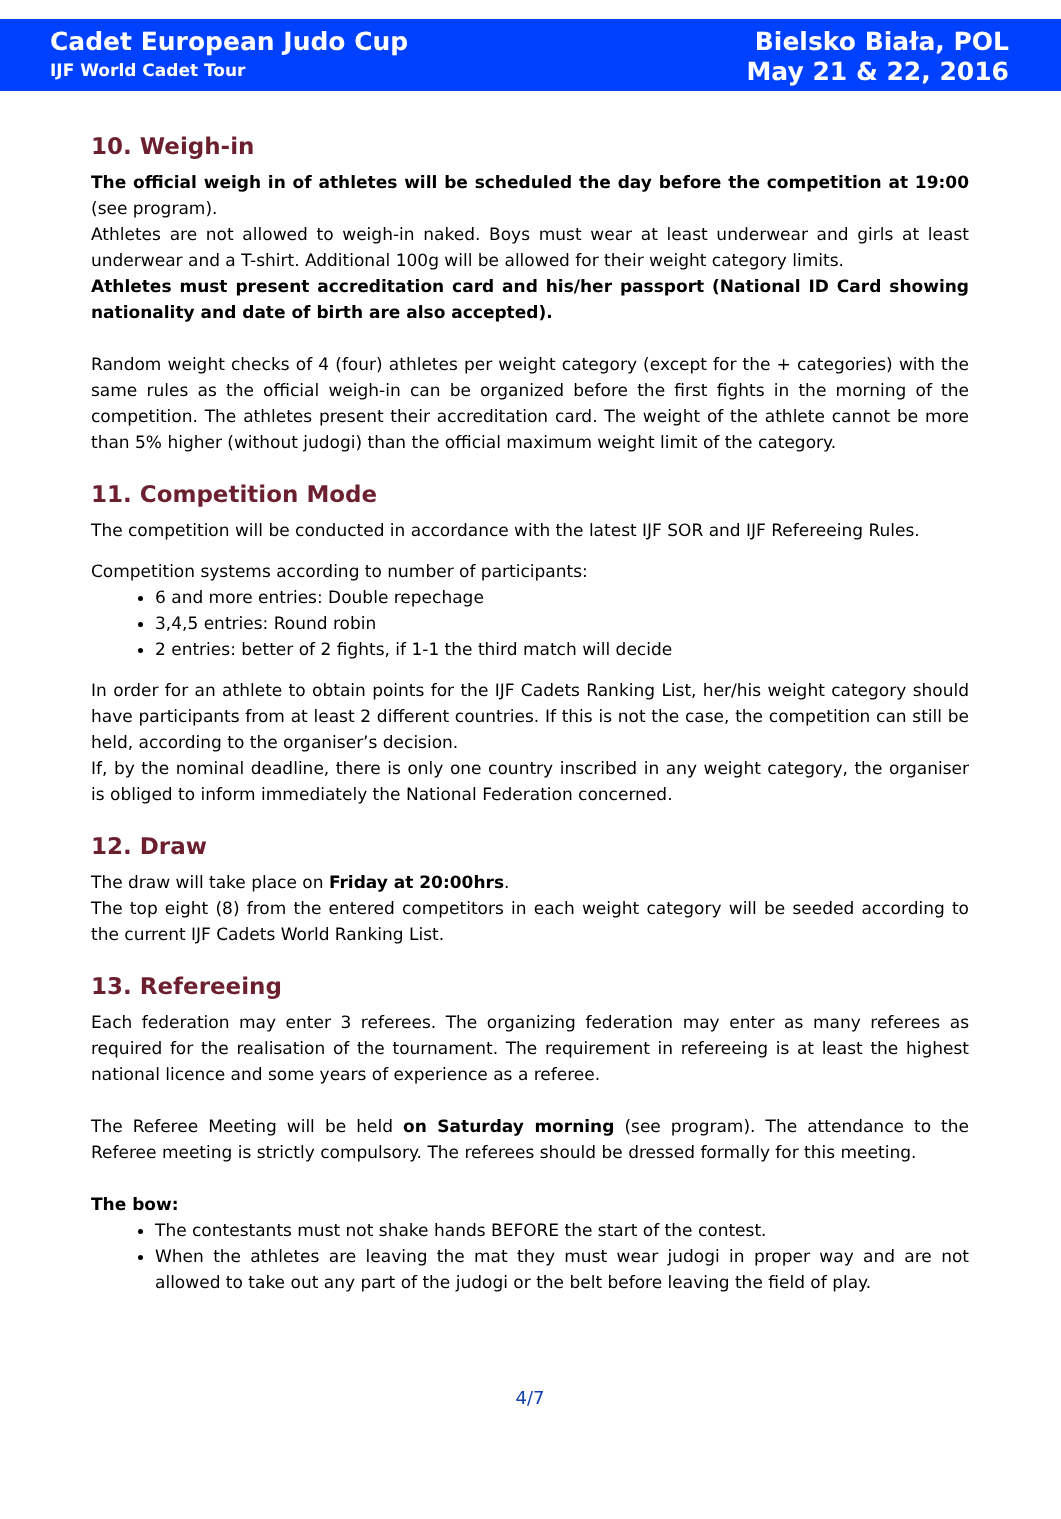Cadet European Judo Cup
IJF World Cadet Tour
Bielsko Biała, POL
May 21 & 22, 2016
10. Weigh-in
The official weigh in of athletes will be scheduled the day before the competition at 19:00 (see program).
Athletes are not allowed to weigh-in naked. Boys must wear at least underwear and girls at least underwear and a T-shirt. Additional 100g will be allowed for their weight category limits.
Athletes must present accreditation card and his/her passport (National ID Card showing nationality and date of birth are also accepted).
Random weight checks of 4 (four) athletes per weight category (except for the + categories) with the same rules as the official weigh-in can be organized before the first fights in the morning of the competition. The athletes present their accreditation card. The weight of the athlete cannot be more than 5% higher (without judogi) than the official maximum weight limit of the category.
11. Competition Mode
The competition will be conducted in accordance with the latest IJF SOR and IJF Refereeing Rules.
Competition systems according to number of participants:
6 and more entries: Double repechage
3,4,5 entries: Round robin
2 entries: better of 2 fights, if 1-1 the third match will decide
In order for an athlete to obtain points for the IJF Cadets Ranking List, her/his weight category should have participants from at least 2 different countries. If this is not the case, the competition can still be held, according to the organiser’s decision.
If, by the nominal deadline, there is only one country inscribed in any weight category, the organiser is obliged to inform immediately the National Federation concerned.
12. Draw
The draw will take place on Friday at 20:00hrs.
The top eight (8) from the entered competitors in each weight category will be seeded according to the current IJF Cadets World Ranking List.
13. Refereeing
Each federation may enter 3 referees. The organizing federation may enter as many referees as required for the realisation of the tournament. The requirement in refereeing is at least the highest national licence and some years of experience as a referee.
The Referee Meeting will be held on Saturday morning (see program). The attendance to the Referee meeting is strictly compulsory. The referees should be dressed formally for this meeting.
The bow:
The contestants must not shake hands BEFORE the start of the contest.
When the athletes are leaving the mat they must wear judogi in proper way and are not allowed to take out any part of the judogi or the belt before leaving the field of play.
4/7